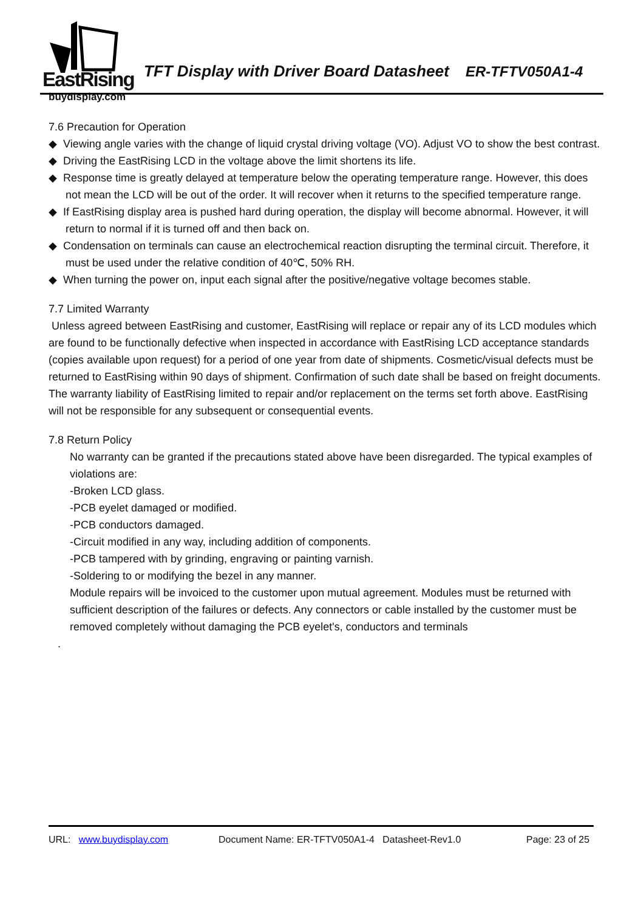EastRising
buydisplay.com
TFT Display with Driver Board Datasheet ER-TFTV050A1-4
7.6 Precaution for Operation
◆ Viewing angle varies with the change of liquid crystal driving voltage (VO). Adjust VO to show the best contrast.
◆ Driving the EastRising LCD in the voltage above the limit shortens its life.
◆ Response time is greatly delayed at temperature below the operating temperature range. However, this does not mean the LCD will be out of the order. It will recover when it returns to the specified temperature range.
◆ If EastRising display area is pushed hard during operation, the display will become abnormal. However, it will return to normal if it is turned off and then back on.
◆ Condensation on terminals can cause an electrochemical reaction disrupting the terminal circuit. Therefore, it must be used under the relative condition of 40℃, 50% RH.
◆ When turning the power on, input each signal after the positive/negative voltage becomes stable.
7.7 Limited Warranty
Unless agreed between EastRising and customer, EastRising will replace or repair any of its LCD modules which are found to be functionally defective when inspected in accordance with EastRising LCD acceptance standards (copies available upon request) for a period of one year from date of shipments. Cosmetic/visual defects must be returned to EastRising within 90 days of shipment. Confirmation of such date shall be based on freight documents. The warranty liability of EastRising limited to repair and/or replacement on the terms set forth above. EastRising will not be responsible for any subsequent or consequential events.
7.8 Return Policy
No warranty can be granted if the precautions stated above have been disregarded. The typical examples of violations are:
-Broken LCD glass.
-PCB eyelet damaged or modified.
-PCB conductors damaged.
-Circuit modified in any way, including addition of components.
-PCB tampered with by grinding, engraving or painting varnish.
-Soldering to or modifying the bezel in any manner.
Module repairs will be invoiced to the customer upon mutual agreement. Modules must be returned with sufficient description of the failures or defects. Any connectors or cable installed by the customer must be removed completely without damaging the PCB eyelet's, conductors and terminals
.
URL: www.buydisplay.com Document Name: ER-TFTV050A1-4 Datasheet-Rev1.0 Page: 23 of 25